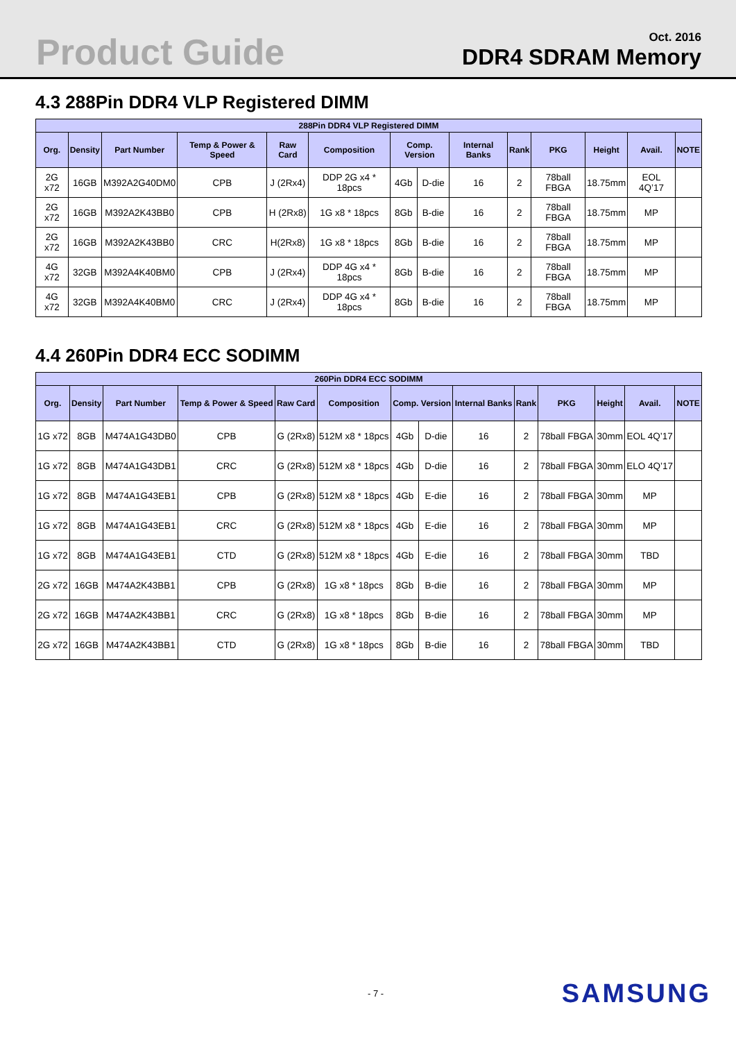Product Guide
Oct. 2016
DDR4 SDRAM Memory
4.3 288Pin DDR4 VLP Registered DIMM
| 288Pin DDR4 VLP Registered DIMM | | | | | | | | | | | | | |
| --- | --- | --- | --- | --- | --- | --- | --- | --- | --- | --- | --- | --- | --- |
| Org. | Density | Part Number | Temp & Power & Speed | Raw Card | Composition | Comp. Version | | Internal Banks | Rank | PKG | Height | Avail. | NOTE |
| 2G x72 | 16GB | M392A2G40DM0 | CPB | J (2Rx4) | DDP 2G x4 * 18pcs | 4Gb | D-die | 16 | 2 | 78ball FBGA | 18.75mm | EOL 4Q’17 | |
| 2G x72 | 16GB | M392A2K43BB0 | CPB | H (2Rx8) | 1G x8 * 18pcs | 8Gb | B-die | 16 | 2 | 78ball FBGA | 18.75mm | MP | |
| 2G x72 | 16GB | M392A2K43BB0 | CRC | H(2Rx8) | 1G x8 * 18pcs | 8Gb | B-die | 16 | 2 | 78ball FBGA | 18.75mm | MP | |
| 4G x72 | 32GB | M392A4K40BM0 | CPB | J (2Rx4) | DDP 4G x4 * 18pcs | 8Gb | B-die | 16 | 2 | 78ball FBGA | 18.75mm | MP | |
| 4G x72 | 32GB | M392A4K40BM0 | CRC | J (2Rx4) | DDP 4G x4 * 18pcs | 8Gb | B-die | 16 | 2 | 78ball FBGA | 18.75mm | MP | |
4.4 260Pin DDR4 ECC SODIMM
| 260Pin DDR4 ECC SODIMM | | | | | | | | | | | | | |
| --- | --- | --- | --- | --- | --- | --- | --- | --- | --- | --- | --- | --- | --- |
| Org. | Density | Part Number | Temp & Power & Speed | Raw Card | Composition | Comp. Version | | Internal Banks | Rank | PKG | Height | Avail. | NOTE |
| 1G x72 | 8GB | M474A1G43DB0 | CPB | G (2Rx8) | 512M x8 * 18pcs | 4Gb | D-die | 16 | 2 | 78ball FBGA | 30mm | EOL 4Q’17 | |
| 1G x72 | 8GB | M474A1G43DB1 | CRC | G (2Rx8) | 512M x8 * 18pcs | 4Gb | D-die | 16 | 2 | 78ball FBGA | 30mm | ELO 4Q’17 | |
| 1G x72 | 8GB | M474A1G43EB1 | CPB | G (2Rx8) | 512M x8 * 18pcs | 4Gb | E-die | 16 | 2 | 78ball FBGA | 30mm | MP | |
| 1G x72 | 8GB | M474A1G43EB1 | CRC | G (2Rx8) | 512M x8 * 18pcs | 4Gb | E-die | 16 | 2 | 78ball FBGA | 30mm | MP | |
| 1G x72 | 8GB | M474A1G43EB1 | CTD | G (2Rx8) | 512M x8 * 18pcs | 4Gb | E-die | 16 | 2 | 78ball FBGA | 30mm | TBD | |
| 2G x72 | 16GB | M474A2K43BB1 | CPB | G (2Rx8) | 1G x8 * 18pcs | 8Gb | B-die | 16 | 2 | 78ball FBGA | 30mm | MP | |
| 2G x72 | 16GB | M474A2K43BB1 | CRC | G (2Rx8) | 1G x8 * 18pcs | 8Gb | B-die | 16 | 2 | 78ball FBGA | 30mm | MP | |
| 2G x72 | 16GB | M474A2K43BB1 | CTD | G (2Rx8) | 1G x8 * 18pcs | 8Gb | B-die | 16 | 2 | 78ball FBGA | 30mm | TBD | |
- 7 - SAMSUNG